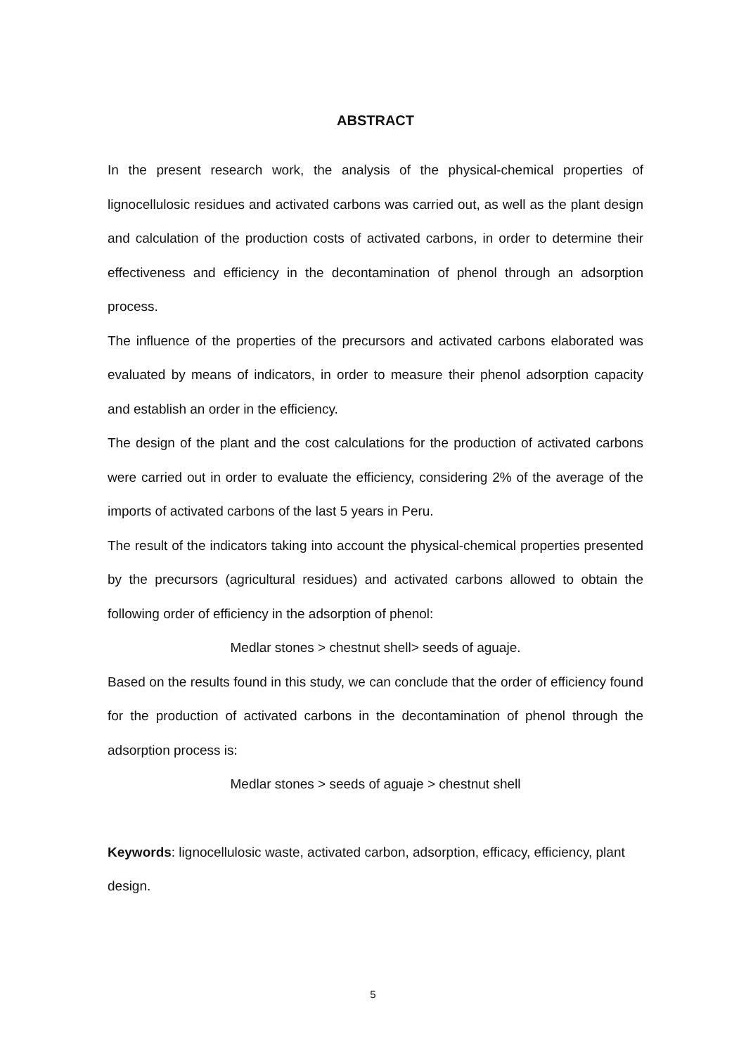ABSTRACT
In the present research work, the analysis of the physical-chemical properties of lignocellulosic residues and activated carbons was carried out, as well as the plant design and calculation of the production costs of activated carbons, in order to determine their effectiveness and efficiency in the decontamination of phenol through an adsorption process.
The influence of the properties of the precursors and activated carbons elaborated was evaluated by means of indicators, in order to measure their phenol adsorption capacity and establish an order in the efficiency.
The design of the plant and the cost calculations for the production of activated carbons were carried out in order to evaluate the efficiency, considering 2% of the average of the imports of activated carbons of the last 5 years in Peru.
The result of the indicators taking into account the physical-chemical properties presented by the precursors (agricultural residues) and activated carbons allowed to obtain the following order of efficiency in the adsorption of phenol:
Medlar stones > chestnut shell> seeds of aguaje.
Based on the results found in this study, we can conclude that the order of efficiency found for the production of activated carbons in the decontamination of phenol through the adsorption process is:
Medlar stones > seeds of aguaje > chestnut shell
Keywords: lignocellulosic waste, activated carbon, adsorption, efficacy, efficiency, plant design.
5